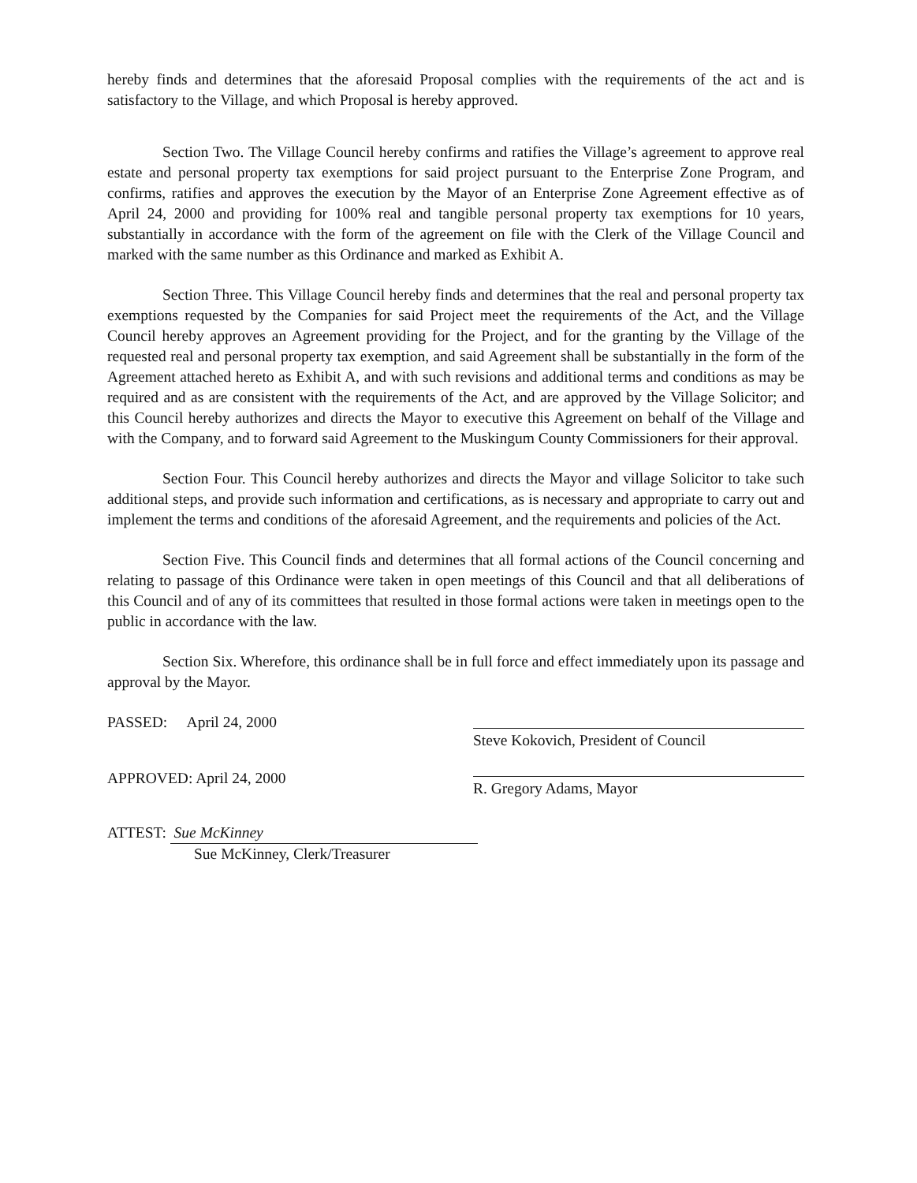hereby finds and determines that the aforesaid Proposal complies with the requirements of the act and is satisfactory to the Village, and which Proposal is hereby approved.
Section Two. The Village Council hereby confirms and ratifies the Village’s agreement to approve real estate and personal property tax exemptions for said project pursuant to the Enterprise Zone Program, and confirms, ratifies and approves the execution by the Mayor of an Enterprise Zone Agreement effective as of April 24, 2000 and providing for 100% real and tangible personal property tax exemptions for 10 years, substantially in accordance with the form of the agreement on file with the Clerk of the Village Council and marked with the same number as this Ordinance and marked as Exhibit A.
Section Three. This Village Council hereby finds and determines that the real and personal property tax exemptions requested by the Companies for said Project meet the requirements of the Act, and the Village Council hereby approves an Agreement providing for the Project, and for the granting by the Village of the requested real and personal property tax exemption, and said Agreement shall be substantially in the form of the Agreement attached hereto as Exhibit A, and with such revisions and additional terms and conditions as may be required and as are consistent with the requirements of the Act, and are approved by the Village Solicitor; and this Council hereby authorizes and directs the Mayor to executive this Agreement on behalf of the Village and with the Company, and to forward said Agreement to the Muskingum County Commissioners for their approval.
Section Four. This Council hereby authorizes and directs the Mayor and village Solicitor to take such additional steps, and provide such information and certifications, as is necessary and appropriate to carry out and implement the terms and conditions of the aforesaid Agreement, and the requirements and policies of the Act.
Section Five. This Council finds and determines that all formal actions of the Council concerning and relating to passage of this Ordinance were taken in open meetings of this Council and that all deliberations of this Council and of any of its committees that resulted in those formal actions were taken in meetings open to the public in accordance with the law.
Section Six. Wherefore, this ordinance shall be in full force and effect immediately upon its passage and approval by the Mayor.
PASSED: April 24, 2000
Steve Kokovich, President of Council
APPROVED: April 24, 2000
R. Gregory Adams, Mayor
ATTEST: Sue McKinney
Sue McKinney, Clerk/Treasurer